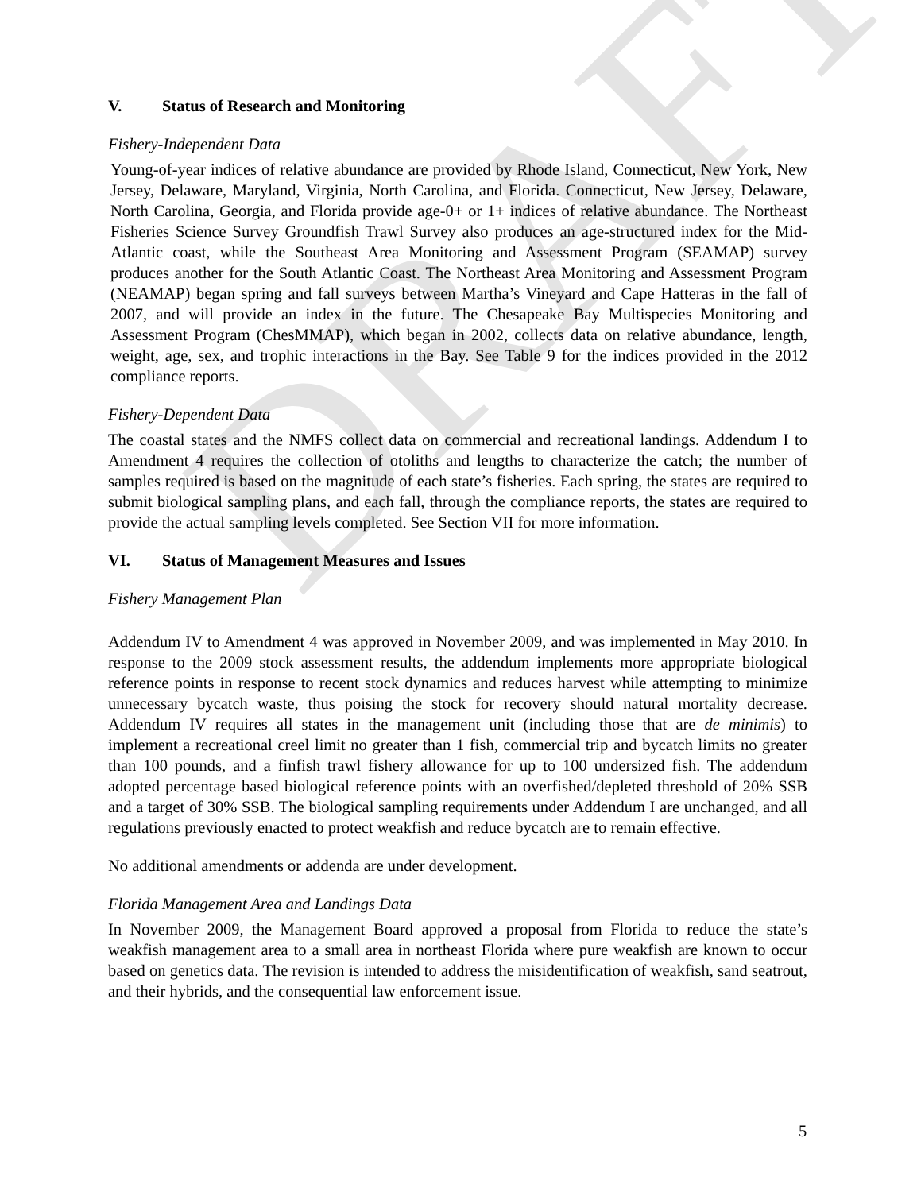DRAFT
V. Status of Research and Monitoring
Fishery-Independent Data
Young-of-year indices of relative abundance are provided by Rhode Island, Connecticut, New York, New Jersey, Delaware, Maryland, Virginia, North Carolina, and Florida. Connecticut, New Jersey, Delaware, North Carolina, Georgia, and Florida provide age-0+ or 1+ indices of relative abundance. The Northeast Fisheries Science Survey Groundfish Trawl Survey also produces an age-structured index for the Mid-Atlantic coast, while the Southeast Area Monitoring and Assessment Program (SEAMAP) survey produces another for the South Atlantic Coast. The Northeast Area Monitoring and Assessment Program (NEAMAP) began spring and fall surveys between Martha’s Vineyard and Cape Hatteras in the fall of 2007, and will provide an index in the future. The Chesapeake Bay Multispecies Monitoring and Assessment Program (ChesMMAP), which began in 2002, collects data on relative abundance, length, weight, age, sex, and trophic interactions in the Bay. See Table 9 for the indices provided in the 2012 compliance reports.
Fishery-Dependent Data
The coastal states and the NMFS collect data on commercial and recreational landings. Addendum I to Amendment 4 requires the collection of otoliths and lengths to characterize the catch; the number of samples required is based on the magnitude of each state’s fisheries. Each spring, the states are required to submit biological sampling plans, and each fall, through the compliance reports, the states are required to provide the actual sampling levels completed. See Section VII for more information.
VI. Status of Management Measures and Issues
Fishery Management Plan
Addendum IV to Amendment 4 was approved in November 2009, and was implemented in May 2010. In response to the 2009 stock assessment results, the addendum implements more appropriate biological reference points in response to recent stock dynamics and reduces harvest while attempting to minimize unnecessary bycatch waste, thus poising the stock for recovery should natural mortality decrease. Addendum IV requires all states in the management unit (including those that are de minimis) to implement a recreational creel limit no greater than 1 fish, commercial trip and bycatch limits no greater than 100 pounds, and a finfish trawl fishery allowance for up to 100 undersized fish. The addendum adopted percentage based biological reference points with an overfished/depleted threshold of 20% SSB and a target of 30% SSB. The biological sampling requirements under Addendum I are unchanged, and all regulations previously enacted to protect weakfish and reduce bycatch are to remain effective.
No additional amendments or addenda are under development.
Florida Management Area and Landings Data
In November 2009, the Management Board approved a proposal from Florida to reduce the state’s weakfish management area to a small area in northeast Florida where pure weakfish are known to occur based on genetics data. The revision is intended to address the misidentification of weakfish, sand seatrout, and their hybrids, and the consequential law enforcement issue.
5